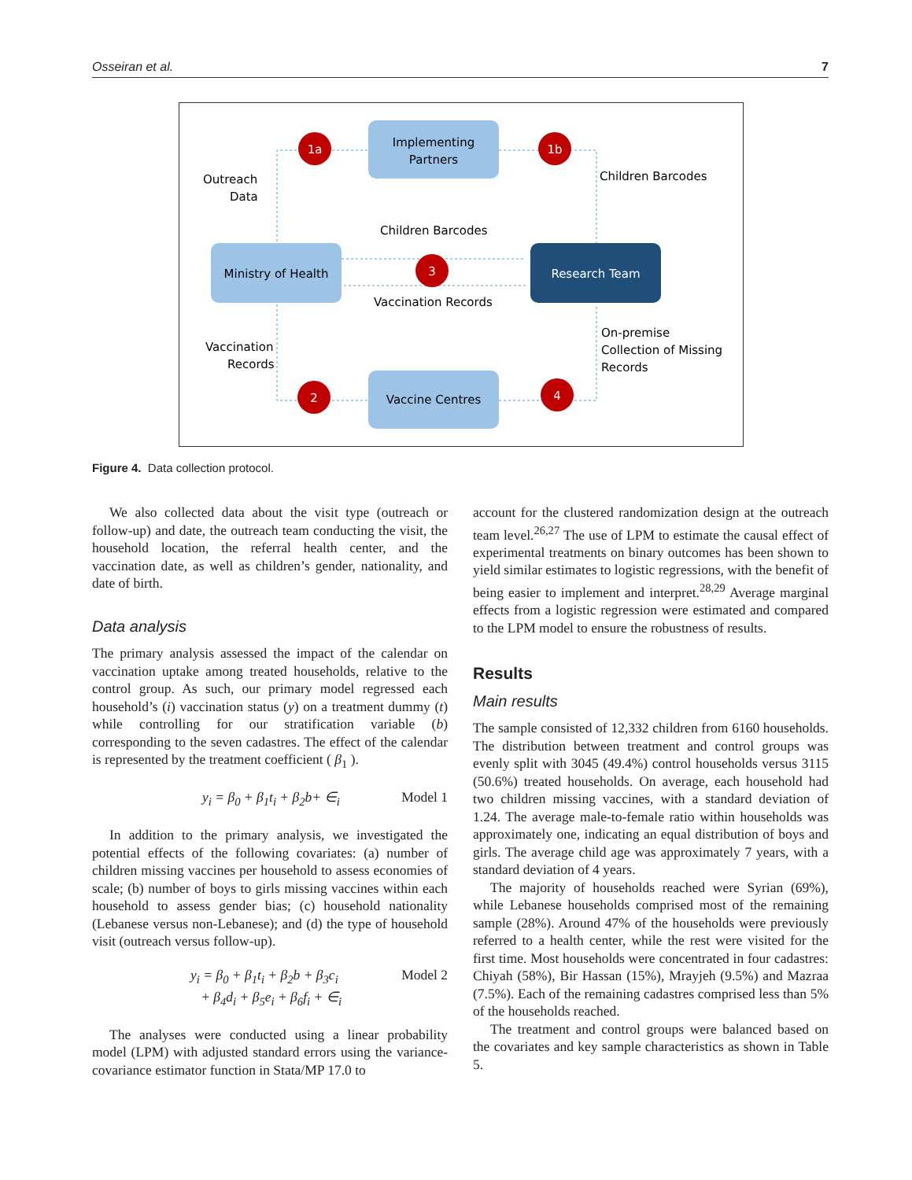Osseiran et al. 7
Implementing
Partners
Ministry of Health
Research Team
Vaccine Centres
Outreach
Data
Children Barcodes
Children Barcodes
Vaccination Records
Vaccination
Records
On-premise
Collection of Missing
Records
1a
1b
3
2
4
Figure 4. Data collection protocol.
We also collected data about the visit type (outreach or follow-up) and date, the outreach team conducting the visit, the household location, the referral health center, and the vaccination date, as well as children’s gender, nationality, and date of birth.
Data analysis
The primary analysis assessed the impact of the calendar on vaccination uptake among treated households, relative to the control group. As such, our primary model regressed each household’s (i) vaccination status (y) on a treatment dummy (t) while controlling for our stratification variable (b) corresponding to the seven cadastres. The effect of the calendar is represented by the treatment coefficient ( β<sub>1</sub> ).
y<sub>i</sub> = β<sub>0</sub> + β<sub>1</sub>t<sub>i</sub> + β<sub>2</sub>b+ ∈<sub>i</sub> Model 1
In addition to the primary analysis, we investigated the potential effects of the following covariates: (a) number of children missing vaccines per household to assess economies of scale; (b) number of boys to girls missing vaccines within each household to assess gender bias; (c) household nationality (Lebanese versus non-Lebanese); and (d) the type of household visit (outreach versus follow-up).
y<sub>i</sub> = β<sub>0</sub> + β<sub>1</sub>t<sub>i</sub> + β<sub>2</sub>b + β<sub>3</sub>c<sub>i</sub>
+ β<sub>4</sub>d<sub>i</sub> + β<sub>5</sub>e<sub>i</sub> + β<sub>6</sub>f<sub>i</sub> + ∈<sub>i</sub> Model 2
The analyses were conducted using a linear probability model (LPM) with adjusted standard errors using the variance-covariance estimator function in Stata/MP 17.0 to
account for the clustered randomization design at the outreach team level.<sup>26,27</sup> The use of LPM to estimate the causal effect of experimental treatments on binary outcomes has been shown to yield similar estimates to logistic regressions, with the benefit of being easier to implement and interpret.<sup>28,29</sup> Average marginal effects from a logistic regression were estimated and compared to the LPM model to ensure the robustness of results.
Results
Main results
The sample consisted of 12,332 children from 6160 households. The distribution between treatment and control groups was evenly split with 3045 (49.4%) control households versus 3115 (50.6%) treated households. On average, each household had two children missing vaccines, with a standard deviation of 1.24. The average male-to-female ratio within households was approximately one, indicating an equal distribution of boys and girls. The average child age was approximately 7 years, with a standard deviation of 4 years.
The majority of households reached were Syrian (69%), while Lebanese households comprised most of the remaining sample (28%). Around 47% of the households were previously referred to a health center, while the rest were visited for the first time. Most households were concentrated in four cadastres: Chiyah (58%), Bir Hassan (15%), Mrayjeh (9.5%) and Mazraa (7.5%). Each of the remaining cadastres comprised less than 5% of the households reached.
The treatment and control groups were balanced based on the covariates and key sample characteristics as shown in Table 5.